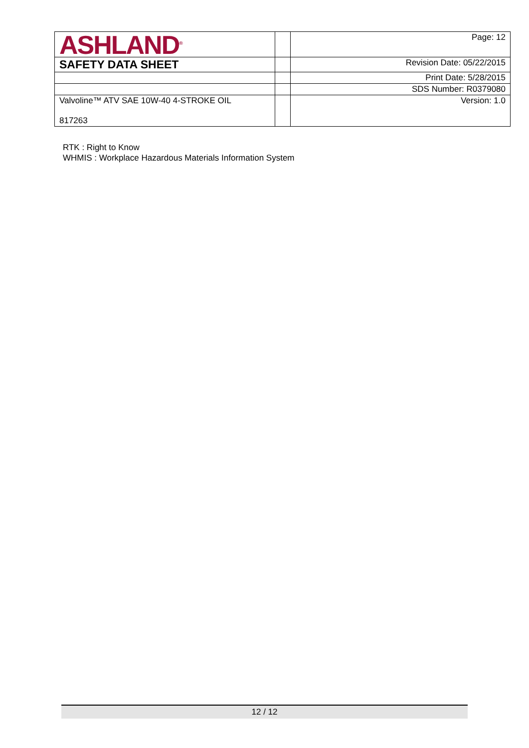| ASHLAND<sup>®</sup> | | Page: 12 |
| SAFETY DATA SHEET | | Revision Date: 05/22/2015 |
| | | Print Date: 5/28/2015 |
| | | SDS Number: R0379080 |
| Valvoline™ ATV SAE 10W-40 4-STROKE OIL 817263 | | Version: 1.0 |
RTK : Right to Know
WHMIS : Workplace Hazardous Materials Information System
12 / 12